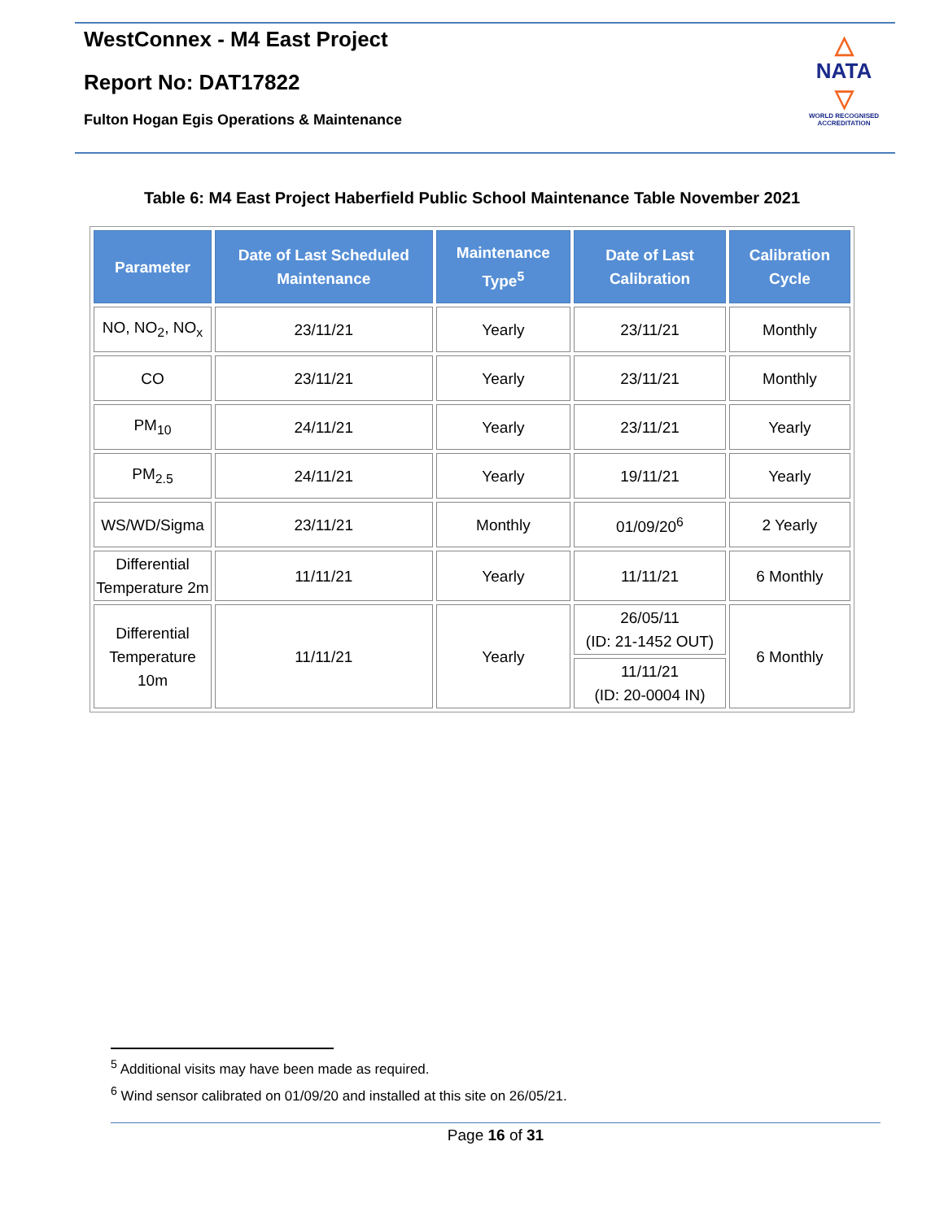WestConnex - M4 East Project
Report No: DAT17822
Fulton Hogan Egis Operations & Maintenance
△
NATA
▽
WORLD RECOGNISED
ACCREDITATION
Table 6: M4 East Project Haberfield Public School Maintenance Table November 2021
| Parameter | Date of Last Scheduled Maintenance | Maintenance Type<sup>5</sup> | Date of Last Calibration | Calibration Cycle |
| --- | --- | --- | --- | --- |
| NO, NO<sub>2</sub>, NO<sub>x</sub> | 23/11/21 | Yearly | 23/11/21 | Monthly |
| CO | 23/11/21 | Yearly | 23/11/21 | Monthly |
| PM<sub>10</sub> | 24/11/21 | Yearly | 23/11/21 | Yearly |
| PM<sub>2.5</sub> | 24/11/21 | Yearly | 19/11/21 | Yearly |
| WS/WD/Sigma | 23/11/21 | Monthly | 01/09/20<sup>6</sup> | 2 Yearly |
| Differential Temperature 2m | 11/11/21 | Yearly | 11/11/21 | 6 Monthly |
| Differential Temperature 10m | 11/11/21 | Yearly | 26/05/11 (ID: 21-1452 OUT) | 6 Monthly |
| | | | 11/11/21 (ID: 20-0004 IN) | |
<sup>5</sup> Additional visits may have been made as required.
<sup>6</sup> Wind sensor calibrated on 01/09/20 and installed at this site on 26/05/21.
Page 16 of 31